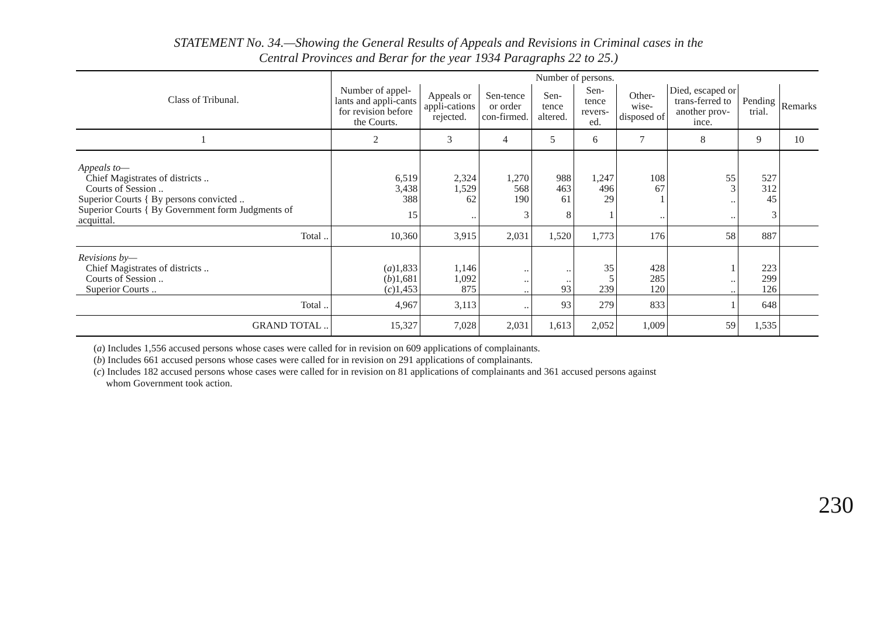STATEMENT No. 34.—Showing the General Results of Appeals and Revisions in Criminal cases in the
Central Provinces and Berar for the year 1934 Paragraphs 22 to 25.)
| Class of Tribunal. | Number of persons. | | | | | | | | |
| --- | --- | --- | --- | --- | --- | --- | --- | --- | --- |
| | Number of appel-lants and appli-cants for revision before the Courts. | Appeals or appli-cations rejected. | Sen-tence or order con-firmed. | Sen-tence altered. | Sen-tence revers-ed. | Other-wise-disposed of | Died, escaped or trans-ferred to another prov-ince. | Pending trial. | Remarks |
| 1 | 2 | 3 | 4 | 5 | 6 | 7 | 8 | 9 | 10 |
| Appeals to— | | | | | | | | | |
| Chief Magistrates of districts .. | 6,519 | 2,324 | 1,270 | 988 | 1,247 | 108 | 55 | 527 | |
| Courts of Session .. | 3,438 | 1,529 | 568 | 463 | 496 | 67 | 3 | 312 | |
| Superior Courts { By persons convicted .. | 388 | 62 | 190 | 61 | 29 | 1 | .. | 45 | |
| Superior Courts { By Government form Judgments of acquittal. | 15 | .. | 3 | 8 | 1 | .. | .. | 3 | |
| Total .. | 10,360 | 3,915 | 2,031 | 1,520 | 1,773 | 176 | 58 | 887 | |
| Revisions by— | | | | | | | | | |
| Chief Magistrates of districts .. | ( a )1,833 | 1,146 | .. | .. | 35 | 428 | 1 | 223 | |
| Courts of Session .. | ( b )1,681 | 1,092 | .. | .. | 5 | 285 | .. | 299 | |
| Superior Courts .. | ( c )1,453 | 875 | .. | 93 | 239 | 120 | .. | 126 | |
| Total .. | 4,967 | 3,113 | .. | 93 | 279 | 833 | 1 | 648 | |
| GRAND TOTAL .. | 15,327 | 7,028 | 2,031 | 1,613 | 2,052 | 1,009 | 59 | 1,535 | |
(a) Includes 1,556 accused persons whose cases were called for in revision on 609 applications of complainants.
(b) Includes 661 accused persons whose cases were called for in revision on 291 applications of complainants.
(c) Includes 182 accused persons whose cases were called for in revision on 81 applications of complainants and 361 accused persons against
whom Government took action.
230